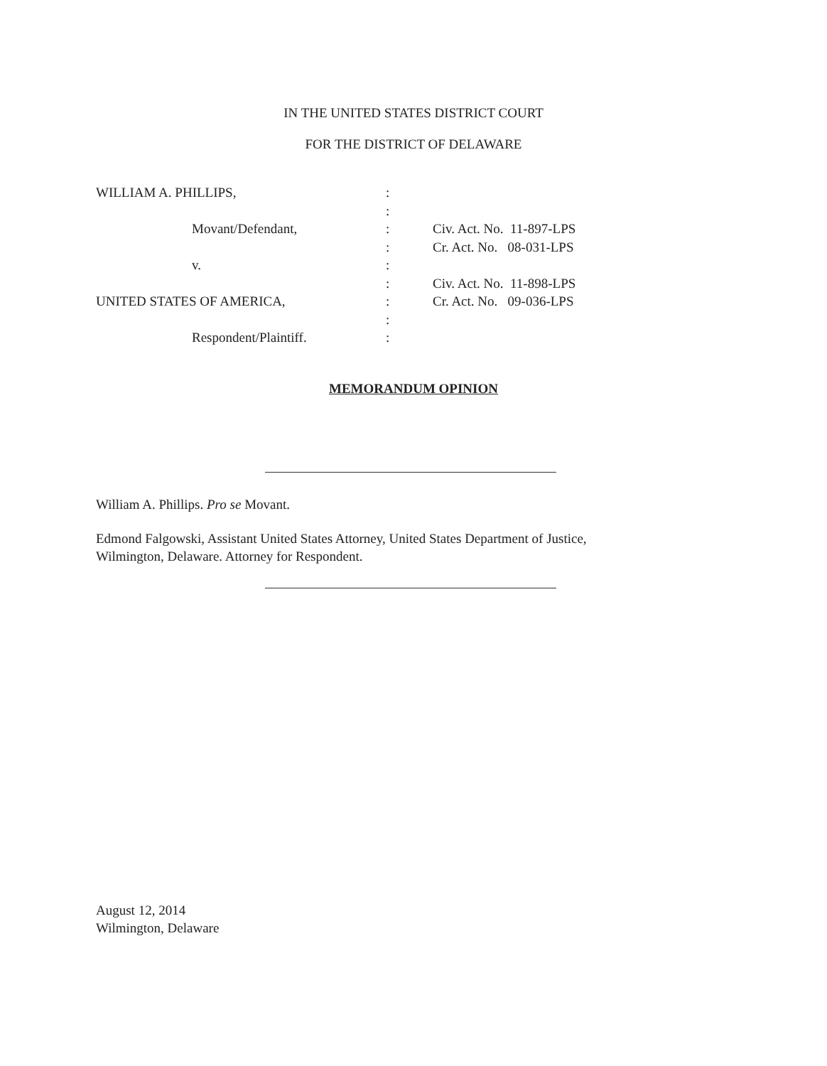IN THE UNITED STATES DISTRICT COURT
FOR THE DISTRICT OF DELAWARE
| WILLIAM A. PHILLIPS, | : | |
| | : | |
| Movant/Defendant, | : | Civ. Act. No. 11-897-LPS |
| | : | Cr. Act. No. 08-031-LPS |
| v. | : | |
| | : | Civ. Act. No. 11-898-LPS |
| UNITED STATES OF AMERICA, | : | Cr. Act. No. 09-036-LPS |
| | : | |
| Respondent/Plaintiff. | : | |
MEMORANDUM OPINION
William A. Phillips. Pro se Movant.
Edmond Falgowski, Assistant United States Attorney, United States Department of Justice,
Wilmington, Delaware. Attorney for Respondent.
August 12, 2014
Wilmington, Delaware